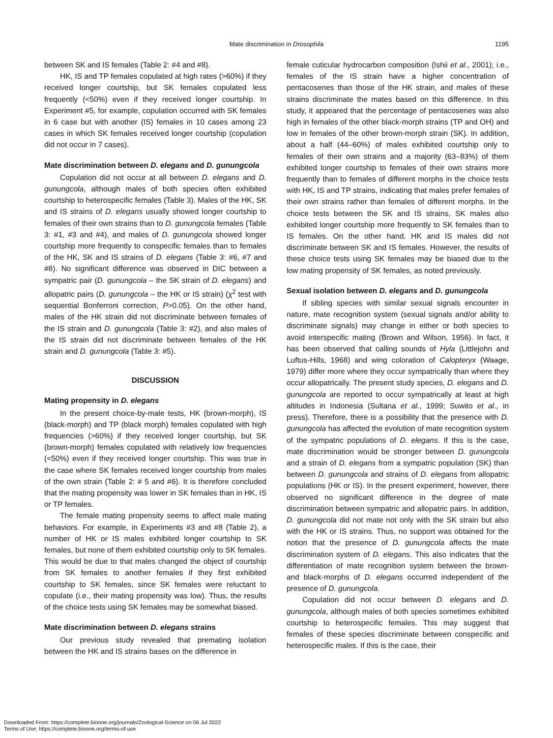Mate discrimination in Drosophila
1195
between SK and IS females (Table 2: #4 and #8).
HK, IS and TP females copulated at high rates (>60%) if they received longer courtship, but SK females copulated less frequently (<50%) even if they received longer courtship. In Experiment #5, for example, copulation occurred with SK females in 6 case but with another (IS) females in 10 cases among 23 cases in which SK females received longer courtship (copulation did not occur in 7 cases).
Mate discrimination between D. elegans and D. gunungcola
Copulation did not occur at all between D. elegans and D. gunungcola, although males of both species often exhibited courtship to heterospecific females (Table 3). Males of the HK, SK and IS strains of D. elegans usually showed longer courtship to females of their own strains than to D. gunungcola females (Table 3: #1, #3 and #4), and males of D. gunungcola showed longer courtship more frequently to conspecific females than to females of the HK, SK and IS strains of D. elegans (Table 3: #6, #7 and #8). No significant difference was observed in DIC between a sympatric pair (D. gunungcola – the SK strain of D. elegans) and allopatric pairs (D. gunungcola – the HK or IS strain) (χ<sup>2</sup> test with sequential Bonferroni correction, P>0.05). On the other hand, males of the HK strain did not discriminate between females of the IS strain and D. gunungcola (Table 3: #2), and also males of the IS strain did not discriminate between females of the HK strain and D. gunungcola (Table 3: #5).
DISCUSSION
Mating propensity in D. elegans
In the present choice-by-male tests, HK (brown-morph), IS (black-morph) and TP (black morph) females copulated with high frequencies (>60%) if they received longer courtship, but SK (brown-morph) females copulated with relatively low frequencies (<50%) even if they received longer courtship. This was true in the case where SK females received longer courtship from males of the own strain (Table 2: # 5 and #6). It is therefore concluded that the mating propensity was lower in SK females than in HK, IS or TP females.
The female mating propensity seems to affect male mating behaviors. For example, in Experiments #3 and #8 (Table 2), a number of HK or IS males exhibited longer courtship to SK females, but none of them exhibited courtship only to SK females. This would be due to that males changed the object of courtship from SK females to another females if they first exhibited courtship to SK females, since SK females were reluctant to copulate (i.e., their mating propensity was low). Thus, the results of the choice tests using SK females may be somewhat biased.
Mate discrimination between D. elegans strains
Our previous study revealed that premating isolation between the HK and IS strains bases on the difference in
female cuticular hydrocarbon composition (Ishii et al., 2001); i.e., females of the IS strain have a higher concentration of pentacosenes than those of the HK strain, and males of these strains discriminate the mates based on this difference. In this study, it appeared that the percentage of pentacosenes was also high in females of the other black-morph strains (TP and OH) and low in females of the other brown-morph strain (SK). In addition, about a half (44–60%) of males exhibited courtship only to females of their own strains and a majority (63–83%) of them exhibited longer courtship to females of their own strains more frequently than to females of different morphs in the choice tests with HK, IS and TP strains, indicating that males prefer females of their own strains rather than females of different morphs. In the choice tests between the SK and IS strains, SK males also exhibited longer courtship more frequently to SK females than to IS females. On the other hand, HK and IS males did not discriminate between SK and IS females. However, the results of these choice tests using SK females may be biased due to the low mating propensity of SK females, as noted previously.
Sexual isolation between D. elegans and D. gunungcola
If sibling species with similar sexual signals encounter in nature, mate recognition system (sexual signals and/or ability to discriminate signals) may change in either or both species to avoid interspecific mating (Brown and Wilson, 1956). In fact, it has been observed that calling sounds of Hyla (Littlejohn and Luftus-Hills, 1968) and wing coloration of Calopteryx (Waage, 1979) differ more where they occur sympatrically than where they occur allopatrically. The present study species, D. elegans and D. gunungcola are reported to occur sympatrically at least at high altitudes in Indonesia (Sultana et al., 1999; Suwito et al., in press). Therefore, there is a possibility that the presence with D. gunungcola has affected the evolution of mate recognition system of the sympatric populations of D. elegans. If this is the case, mate discrimination would be stronger between D. gunungcola and a strain of D. elegans from a sympatric population (SK) than between D. gunungcola and strains of D. elegans from allopatric populations (HK or IS). In the present experiment, however, there observed no significant difference in the degree of mate discrimination between sympatric and allopatric pairs. In addition, D. gunungcola did not mate not only with the SK strain but also with the HK or IS strains. Thus, no support was obtained for the notion that the presence of D. gunungcola affects the mate discrimination system of D. elegans. This also indicates that the differentiation of mate recognition system between the brown- and black-morphs of D. elegans occurred independent of the presence of D. gunungcola.
Copulation did not occur between D. elegans and D. gunungcola, although males of both species sometimes exhibited courtship to heterospecific females. This may suggest that females of these species discriminate between conspecific and heterospecific males. If this is the case, their
Downloaded From: https://complete.bioone.org/journals/Zoological-Science on 06 Jul 2022
Terms of Use: https://complete.bioone.org/terms-of-use